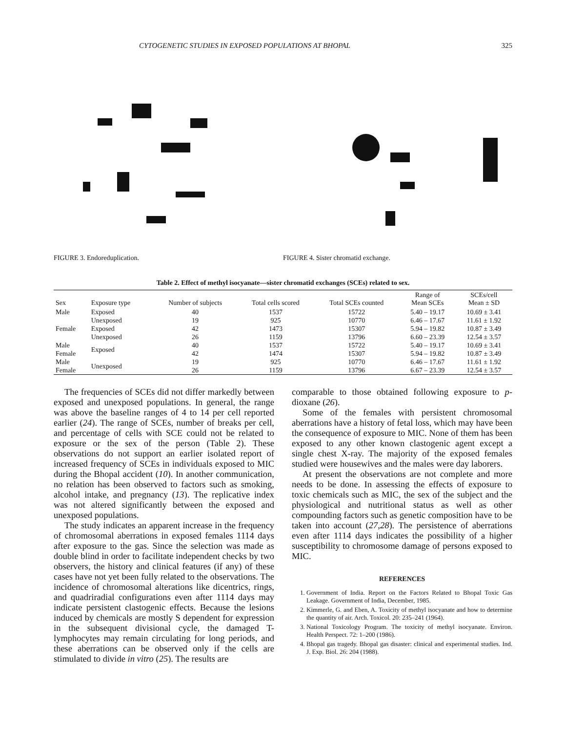CYTOGENETIC STUDIES IN EXPOSED POPULATIONS AT BHOPAL 325
FIGURE 3. Endoreduplication. FIGURE 4. Sister chromatid exchange.
Table 2. Effect of methyl isocyanate—sister chromatid exchanges (SCEs) related to sex.
| Sex | Exposure type | Number of subjects | Total cells scored | Total SCEs counted | Range of Mean SCEs | SCEs/cell Mean ± SD |
| --- | --- | --- | --- | --- | --- | --- |
| Male | Exposed | 40 | 1537 | 15722 | 5.40 – 19.17 | 10.69 ± 3.41 |
| | Unexposed | 19 | 925 | 10770 | 6.46 – 17.67 | 11.61 ± 1.92 |
| Female | Exposed | 42 | 1473 | 15307 | 5.94 – 19.82 | 10.87 ± 3.49 |
| | Unexposed | 26 | 1159 | 13796 | 6.60 – 23.39 | 12.54 ± 3.57 |
| Male | Exposed | 40 | 1537 | 15722 | 5.40 – 19.17 | 10.69 ± 3.41 |
| Female | | 42 | 1474 | 15307 | 5.94 – 19.82 | 10.87 ± 3.49 |
| Male | Unexposed | 19 | 925 | 10770 | 6.46 – 17.67 | 11.61 ± 1.92 |
| Female | | 26 | 1159 | 13796 | 6.67 – 23.39 | 12.54 ± 3.57 |
The frequencies of SCEs did not differ markedly between exposed and unexposed populations. In general, the range was above the baseline ranges of 4 to 14 per cell reported earlier (24). The range of SCEs, number of breaks per cell, and percentage of cells with SCE could not be related to exposure or the sex of the person (Table 2). These observations do not support an earlier isolated report of increased frequency of SCEs in individuals exposed to MIC during the Bhopal accident (10). In another communication, no relation has been observed to factors such as smoking, alcohol intake, and pregnancy (13). The replicative index was not altered significantly between the exposed and unexposed populations.
The study indicates an apparent increase in the frequency of chromosomal aberrations in exposed females 1114 days after exposure to the gas. Since the selection was made as double blind in order to facilitate independent checks by two observers, the history and clinical features (if any) of these cases have not yet been fully related to the observations. The incidence of chromosomal alterations like dicentrics, rings, and quadriradial configurations even after 1114 days may indicate persistent clastogenic effects. Because the lesions induced by chemicals are mostly S dependent for expression in the subsequent divisional cycle, the damaged T-lymphocytes may remain circulating for long periods, and these aberrations can be observed only if the cells are stimulated to divide in vitro (25). The results are
comparable to those obtained following exposure to p-dioxane (26).
Some of the females with persistent chromosomal aberrations have a history of fetal loss, which may have been the consequence of exposure to MIC. None of them has been exposed to any other known clastogenic agent except a single chest X-ray. The majority of the exposed females studied were housewives and the males were day laborers.
At present the observations are not complete and more needs to be done. In assessing the effects of exposure to toxic chemicals such as MIC, the sex of the subject and the physiological and nutritional status as well as other compounding factors such as genetic composition have to be taken into account (27,28). The persistence of aberrations even after 1114 days indicates the possibility of a higher susceptibility to chromosome damage of persons exposed to MIC.
REFERENCES
1. Government of India. Report on the Factors Related to Bhopal Toxic Gas Leakage. Government of India, December, 1985.
2. Kimmerle, G. and Eben, A. Toxicity of methyl isocyanate and how to determine the quantity of air. Arch. Toxicol. 20: 235–241 (1964).
3. National Toxicology Program. The toxicity of methyl isocyanate. Environ. Health Perspect. 72: 1–200 (1986).
4. Bhopal gas tragedy. Bhopal gas disaster: clinical and experimental studies. Ind. J. Exp. Biol. 26: 204 (1988).